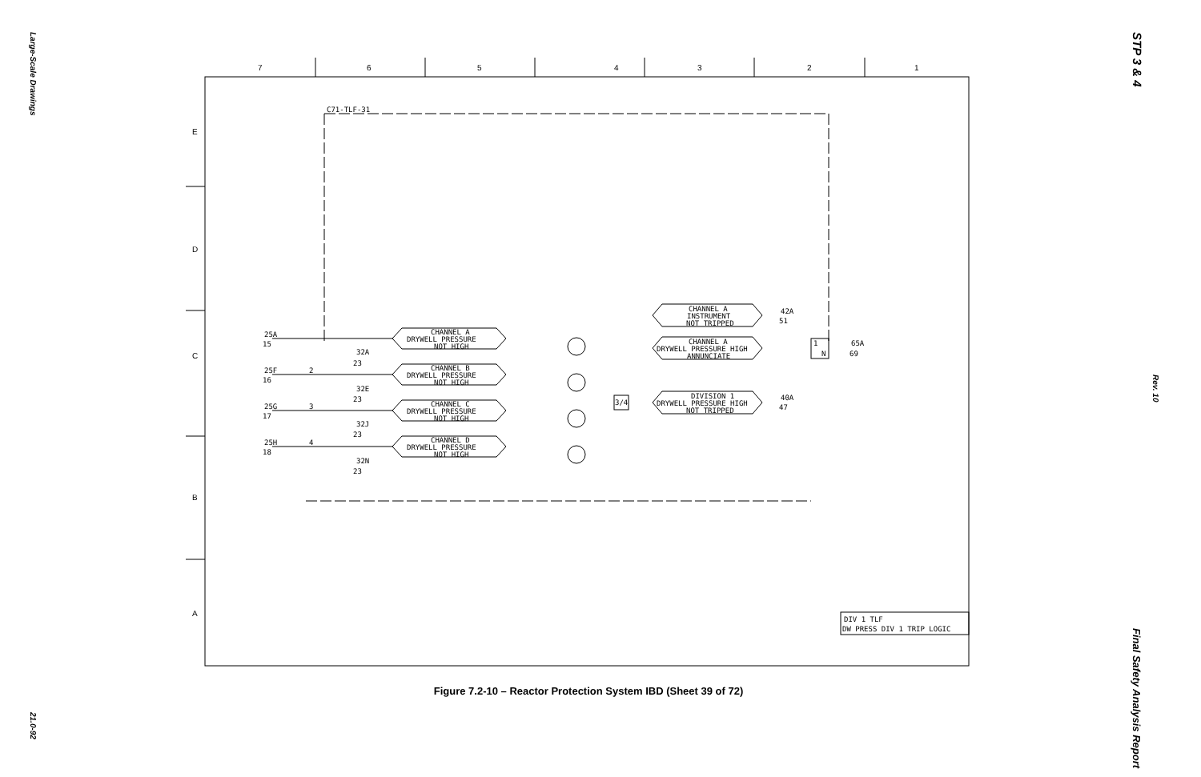Large-Scale Drawings
21.0-92
STP 3 & 4
Rev. 10
Final Safety Analysis Report
7
6
5
4
3
2
1
E
D
C
B
A
C71-TLF-31
CHANNEL A
DRYWELL PRESSURE
NOT HIGH
CHANNEL B
DRYWELL PRESSURE
NOT HIGH
CHANNEL C
DRYWELL PRESSURE
NOT HIGH
CHANNEL D
DRYWELL PRESSURE
NOT HIGH
CHANNEL A
INSTRUMENT
NOT TRIPPED
CHANNEL A
DRYWELL PRESSURE HIGH
ANNUNCIATE
DIVISION 1
DRYWELL PRESSURE HIGH
NOT TRIPPED
3/4
25A
15
32A
23
25F
16
32E
23
25G
17
32J
23
25H
18
32N
23
2
3
4
42A
51
40A
47
65A
69
1
N
DIV 1 TLF
DW PRESS DIV 1 TRIP LOGIC
Figure 7.2-10 – Reactor Protection System IBD (Sheet 39 of 72)